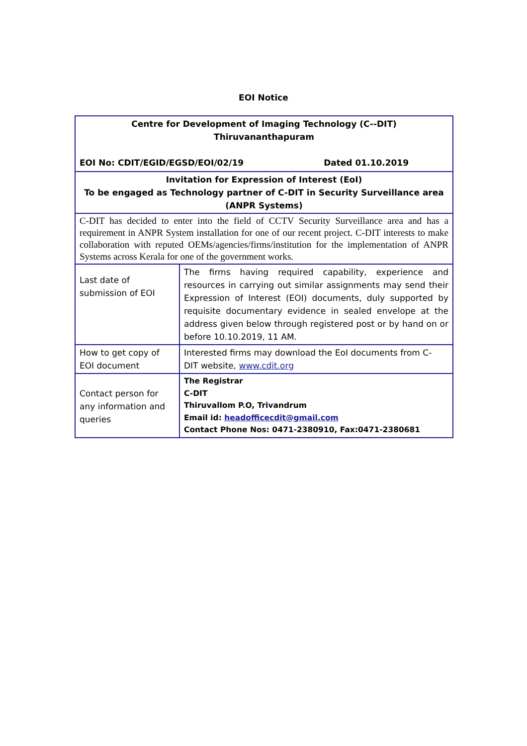EOI Notice
| Centre for Development of Imaging Technology (C--DIT) Thiruvananthapuram EOI No: CDIT/EGID/EGSD/EOI/02/19 Dated 01.10.2019 | |
| Invitation for Expression of Interest (EoI) To be engaged as Technology partner of C-DIT in Security Surveillance area (ANPR Systems) | |
| C-DIT has decided to enter into the field of CCTV Security Surveillance area and has a requirement in ANPR System installation for one of our recent project. C-DIT interests to make collaboration with reputed OEMs/agencies/firms/institution for the implementation of ANPR Systems across Kerala for one of the government works. | |
| Last date of submission of EOI | The firms having required capability, experience and resources in carrying out similar assignments may send their Expression of Interest (EOI) documents, duly supported by requisite documentary evidence in sealed envelope at the address given below through registered post or by hand on or before 10.10.2019, 11 AM. |
| How to get copy of EOI document | Interested firms may download the EoI documents from C- DIT website, www.cdit.org |
| Contact person for any information and queries | The Registrar C-DIT Thiruvallom P.O, Trivandrum Email id: headofficecdit@gmail.com Contact Phone Nos: 0471-2380910, Fax:0471-2380681 |